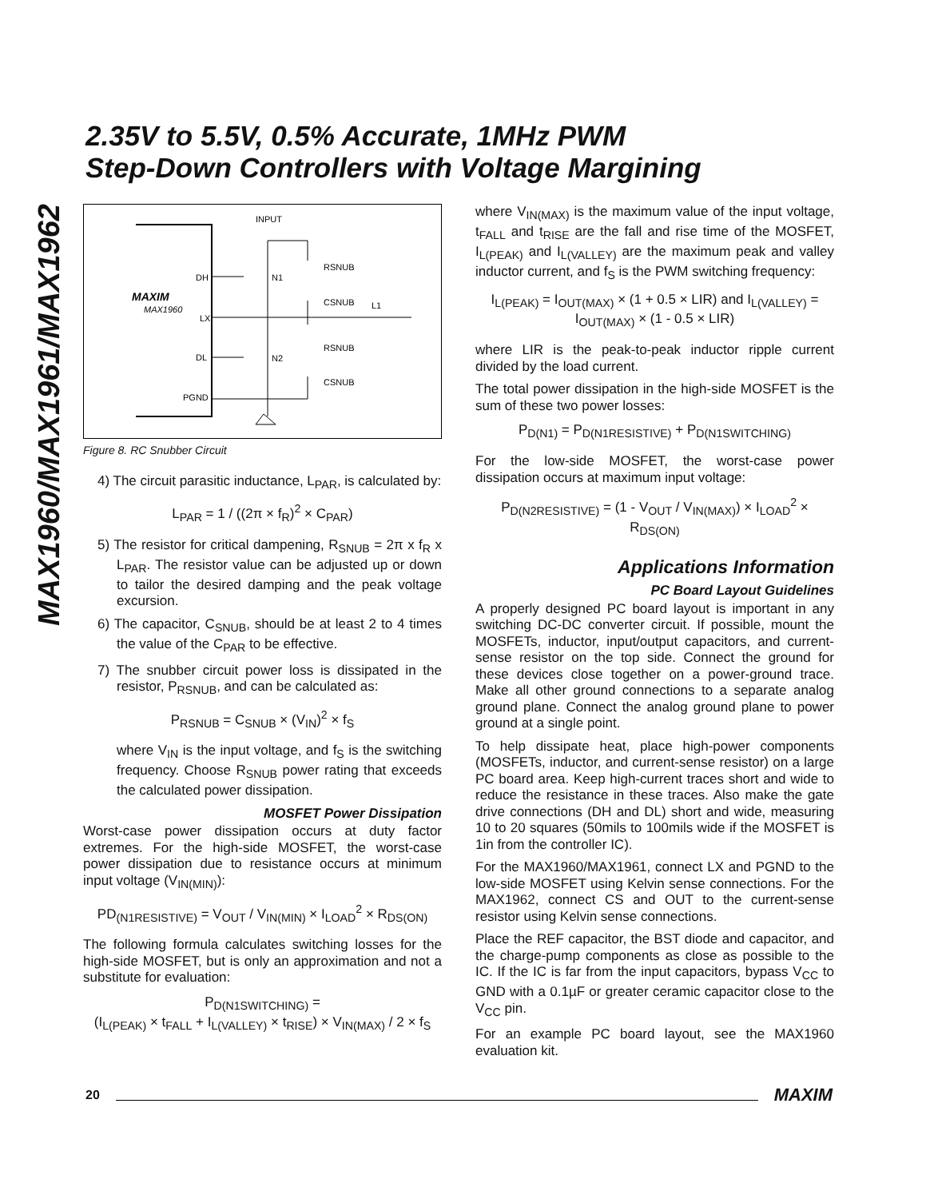2.35V to 5.5V, 0.5% Accurate, 1MHz PWM
Step-Down Controllers with Voltage Margining
MAX1960/MAX1961/MAX1962
INPUT
DH
LX
DL
PGND
MAXIM
MAX1960
N1
N2
RSNUB
CSNUB
L1
RSNUB
CSNUB
Figure 8. RC Snubber Circuit
4) The circuit parasitic inductance, L<sub>PAR</sub>, is calculated by:
L<sub>PAR</sub> = 1 / ((2π × f<sub>R</sub>)<sup>2</sup> × C<sub>PAR</sub>)
5) The resistor for critical dampening, R<sub>SNUB</sub> = 2π x f<sub>R</sub> x L<sub>PAR</sub>. The resistor value can be adjusted up or down to tailor the desired damping and the peak voltage excursion.
6) The capacitor, C<sub>SNUB</sub>, should be at least 2 to 4 times the value of the C<sub>PAR</sub> to be effective.
7) The snubber circuit power loss is dissipated in the resistor, P<sub>RSNUB</sub>, and can be calculated as:
P<sub>RSNUB</sub> = C<sub>SNUB</sub> × (V<sub>IN</sub>)<sup>2</sup> × f<sub>S</sub>
where V<sub>IN</sub> is the input voltage, and f<sub>S</sub> is the switching frequency. Choose R<sub>SNUB</sub> power rating that exceeds the calculated power dissipation.
MOSFET Power Dissipation
Worst-case power dissipation occurs at duty factor extremes. For the high-side MOSFET, the worst-case power dissipation due to resistance occurs at minimum input voltage (V<sub>IN(MIN)</sub>):
PD<sub>(N1RESISTIVE)</sub> = V<sub>OUT</sub> / V<sub>IN(MIN)</sub> × I<sub>LOAD</sub><sup>2</sup> × R<sub>DS(ON)</sub>
The following formula calculates switching losses for the high-side MOSFET, but is only an approximation and not a substitute for evaluation:
P<sub>D(N1SWITCHING)</sub> =
(I<sub>L(PEAK)</sub> × t<sub>FALL</sub> + I<sub>L(VALLEY)</sub> × t<sub>RISE</sub>) × V<sub>IN(MAX)</sub> / 2 × f<sub>S</sub>
where V<sub>IN(MAX)</sub> is the maximum value of the input voltage, t<sub>FALL</sub> and t<sub>RISE</sub> are the fall and rise time of the MOSFET, I<sub>L(PEAK)</sub> and I<sub>L(VALLEY)</sub> are the maximum peak and valley inductor current, and f<sub>S</sub> is the PWM switching frequency:
I<sub>L(PEAK)</sub> = I<sub>OUT(MAX)</sub> × (1 + 0.5 × LIR) and I<sub>L(VALLEY)</sub> = I<sub>OUT(MAX)</sub> × (1 - 0.5 × LIR)
where LIR is the peak-to-peak inductor ripple current divided by the load current.
The total power dissipation in the high-side MOSFET is the sum of these two power losses:
P<sub>D(N1)</sub> = P<sub>D(N1RESISTIVE)</sub> + P<sub>D(N1SWITCHING)</sub>
For the low-side MOSFET, the worst-case power dissipation occurs at maximum input voltage:
P<sub>D(N2RESISTIVE)</sub> = (1 - V<sub>OUT</sub> / V<sub>IN(MAX)</sub>) × I<sub>LOAD</sub><sup>2</sup> × R<sub>DS(ON)</sub>
Applications Information
PC Board Layout Guidelines
A properly designed PC board layout is important in any switching DC-DC converter circuit. If possible, mount the MOSFETs, inductor, input/output capacitors, and current-sense resistor on the top side. Connect the ground for these devices close together on a power-ground trace. Make all other ground connections to a separate analog ground plane. Connect the analog ground plane to power ground at a single point.
To help dissipate heat, place high-power components (MOSFETs, inductor, and current-sense resistor) on a large PC board area. Keep high-current traces short and wide to reduce the resistance in these traces. Also make the gate drive connections (DH and DL) short and wide, measuring 10 to 20 squares (50mils to 100mils wide if the MOSFET is 1in from the controller IC).
For the MAX1960/MAX1961, connect LX and PGND to the low-side MOSFET using Kelvin sense connections. For the MAX1962, connect CS and OUT to the current-sense resistor using Kelvin sense connections.
Place the REF capacitor, the BST diode and capacitor, and the charge-pump components as close as possible to the IC. If the IC is far from the input capacitors, bypass V<sub>CC</sub> to GND with a 0.1µF or greater ceramic capacitor close to the V<sub>CC</sub> pin.
For an example PC board layout, see the MAX1960 evaluation kit.
20 MAXIM